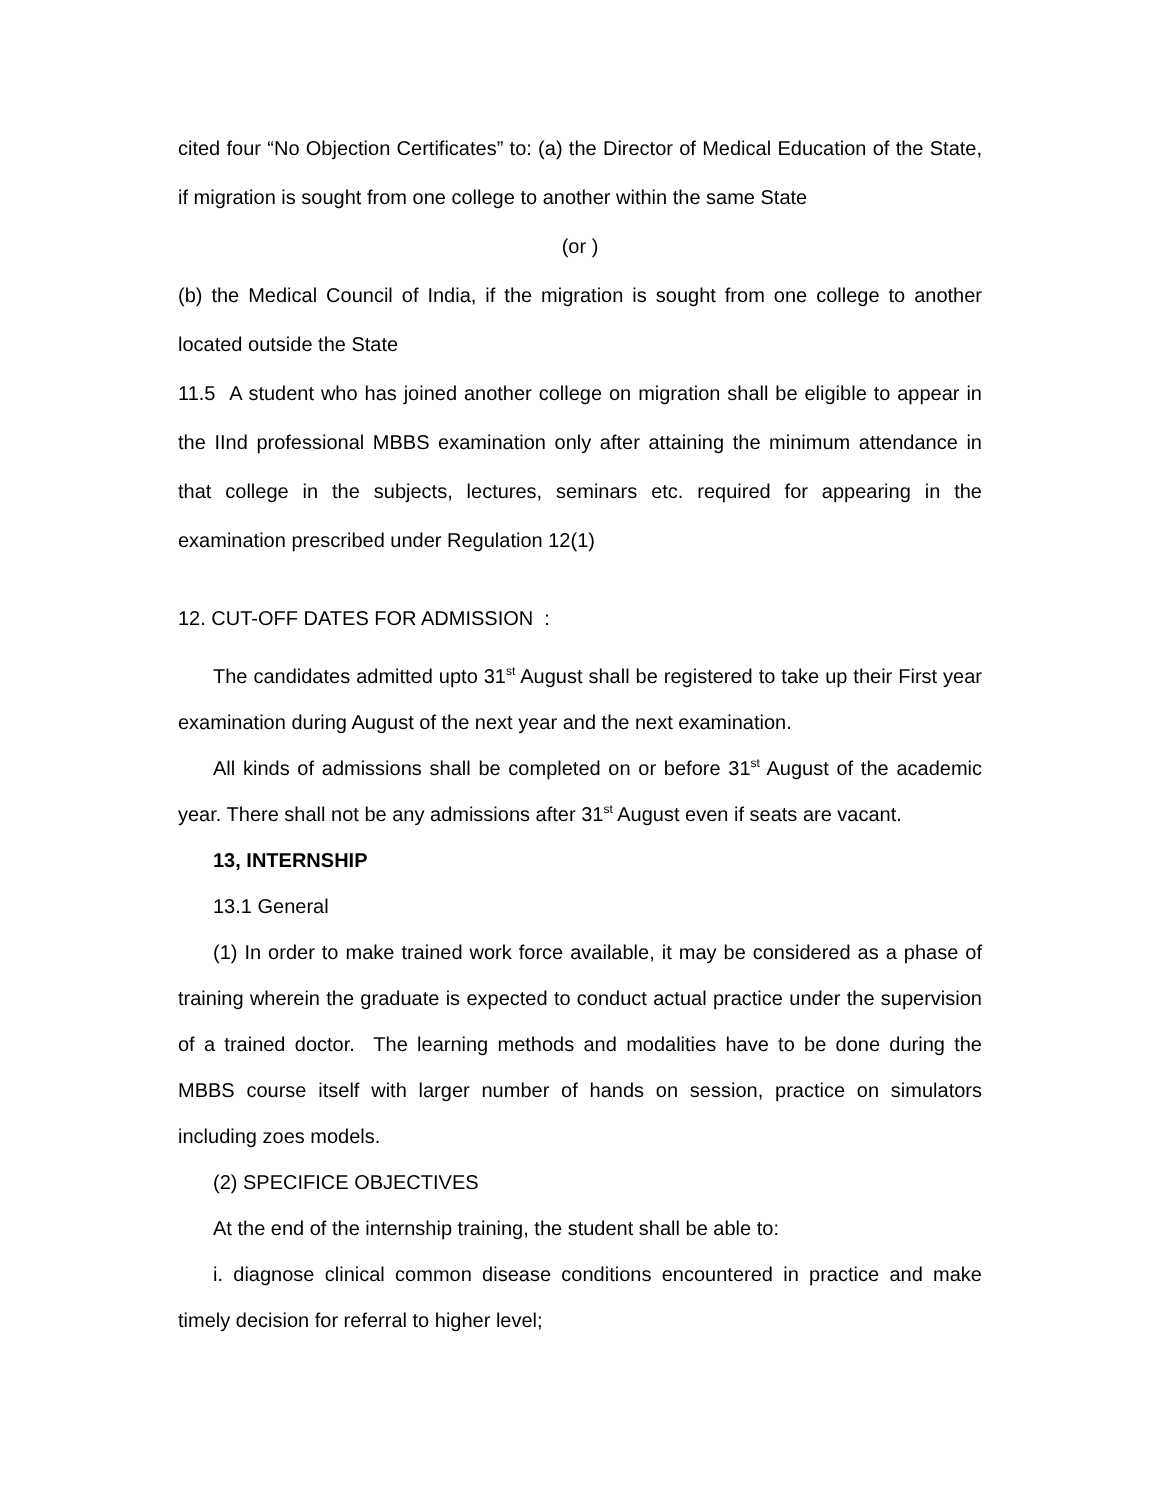cited four “No Objection Certificates” to: (a) the Director of Medical Education of the State, if migration is sought from one college to another within the same State
(or )
(b) the Medical Council of India, if the migration is sought from one college to another located outside the State
11.5 A student who has joined another college on migration shall be eligible to appear in the IInd professional MBBS examination only after attaining the minimum attendance in that college in the subjects, lectures, seminars etc. required for appearing in the examination prescribed under Regulation 12(1)
12. CUT-OFF DATES FOR ADMISSION :
The candidates admitted upto 31<sup>st</sup> August shall be registered to take up their First year examination during August of the next year and the next examination.
All kinds of admissions shall be completed on or before 31<sup>st</sup> August of the academic year. There shall not be any admissions after 31<sup>st</sup> August even if seats are vacant.
13, INTERNSHIP
13.1 General
(1) In order to make trained work force available, it may be considered as a phase of training wherein the graduate is expected to conduct actual practice under the supervision of a trained doctor. The learning methods and modalities have to be done during the MBBS course itself with larger number of hands on session, practice on simulators including zoes models.
(2) SPECIFICE OBJECTIVES
At the end of the internship training, the student shall be able to:
i. diagnose clinical common disease conditions encountered in practice and make timely decision for referral to higher level;